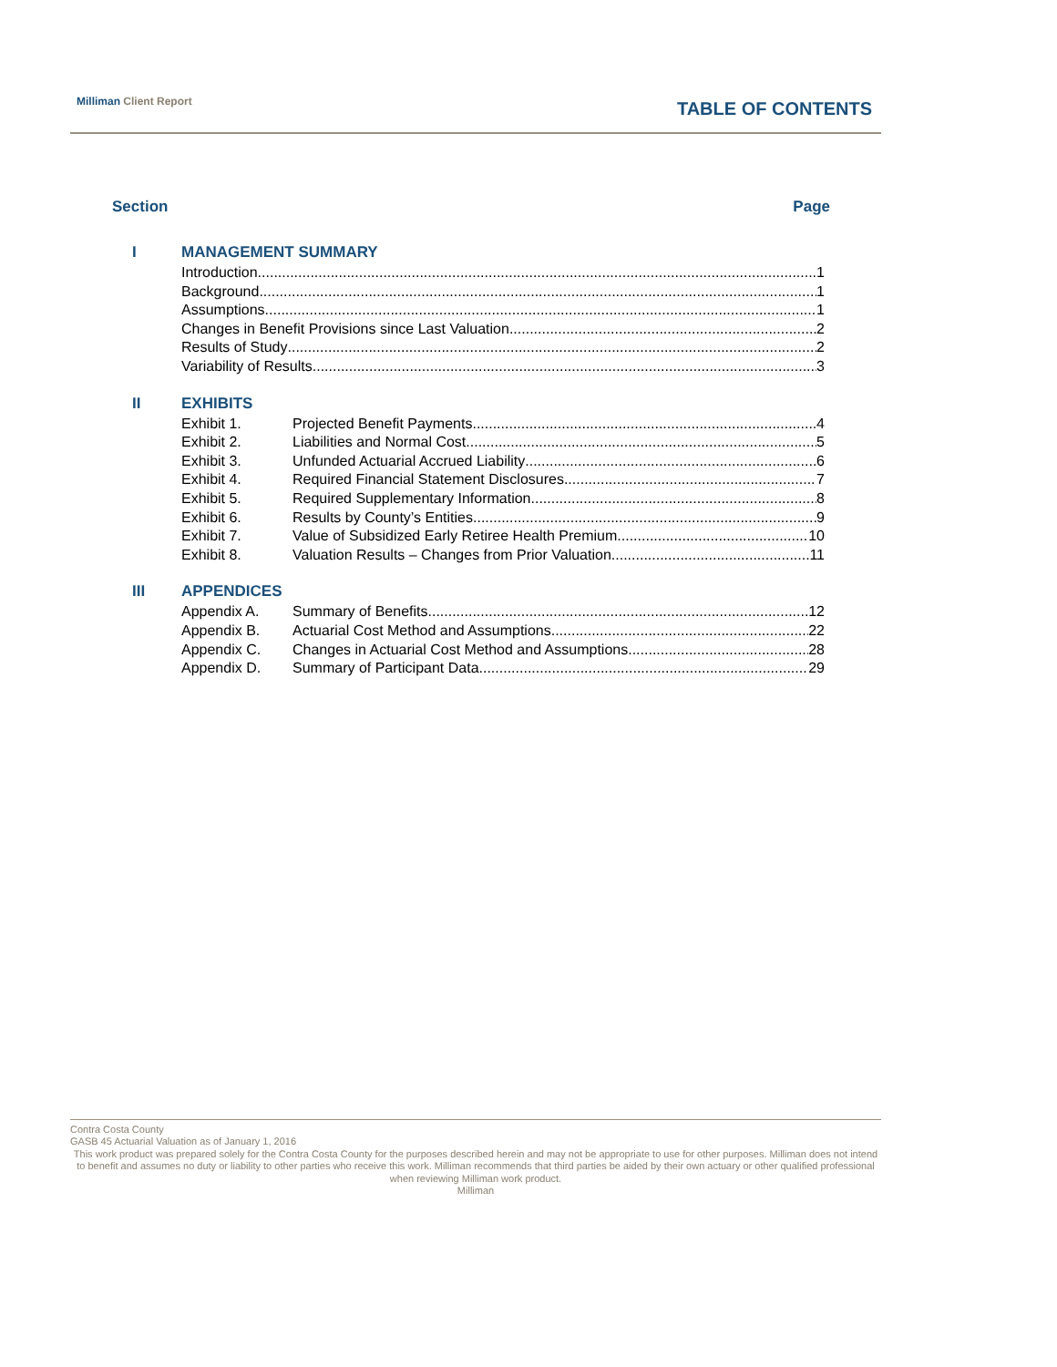Milliman Client Report
TABLE OF CONTENTS
Section Page
I MANAGEMENT SUMMARY
Introduction 1
Background 1
Assumptions 1
Changes in Benefit Provisions since Last Valuation 2
Results of Study 2
Variability of Results 3
II EXHIBITS
Exhibit 1. Projected Benefit Payments 4
Exhibit 2. Liabilities and Normal Cost 5
Exhibit 3. Unfunded Actuarial Accrued Liability 6
Exhibit 4. Required Financial Statement Disclosures 7
Exhibit 5. Required Supplementary Information 8
Exhibit 6. Results by County’s Entities 9
Exhibit 7. Value of Subsidized Early Retiree Health Premium 10
Exhibit 8. Valuation Results – Changes from Prior Valuation 11
III APPENDICES
Appendix A. Summary of Benefits 12
Appendix B. Actuarial Cost Method and Assumptions 22
Appendix C. Changes in Actuarial Cost Method and Assumptions 28
Appendix D. Summary of Participant Data 29
Contra Costa County
GASB 45 Actuarial Valuation as of January 1, 2016
This work product was prepared solely for the Contra Costa County for the purposes described herein and may not be appropriate to use for other purposes. Milliman does not intend to benefit and assumes no duty or liability to other parties who receive this work. Milliman recommends that third parties be aided by their own actuary or other qualified professional when reviewing Milliman work product.
Milliman